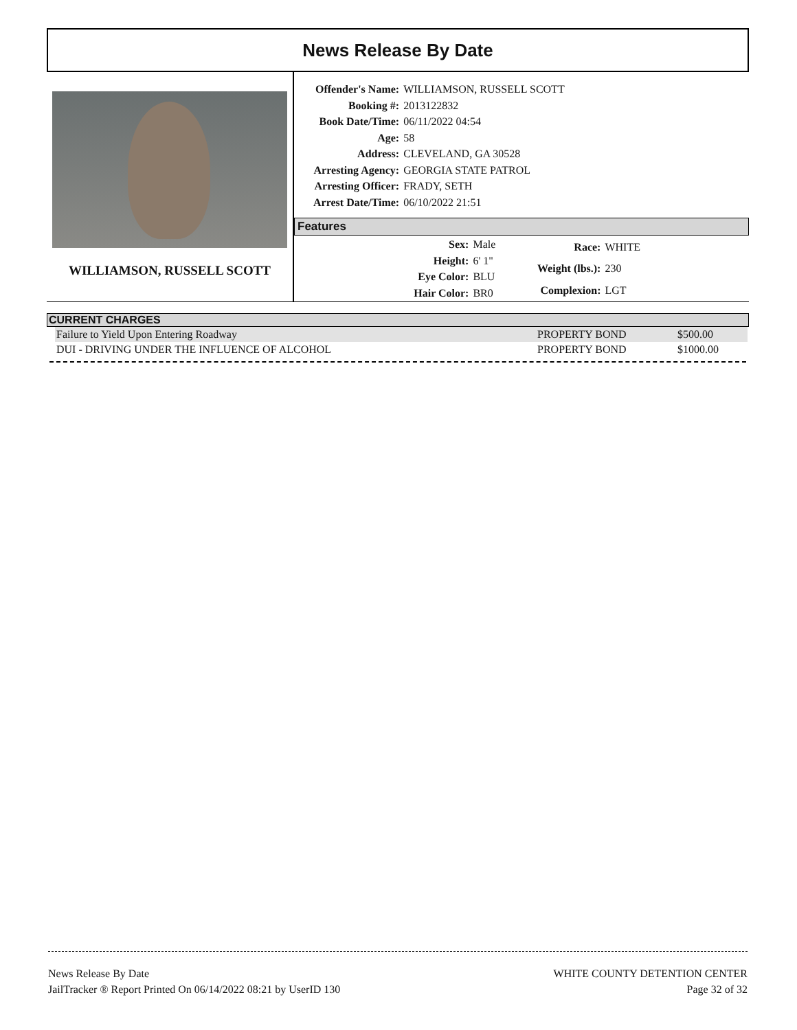News Release By Date
WILLIAMSON, RUSSELL SCOTT
| Offender's Name: | WILLIAMSON, RUSSELL SCOTT |
| Booking #: | 2013122832 |
| Book Date/Time: | 06/11/2022 04:54 |
| Age: | 58 |
| Address: | CLEVELAND, GA 30528 |
| Arresting Agency: | GEORGIA STATE PATROL |
| Arresting Officer: | FRADY, SETH |
| Arrest Date/Time: | 06/10/2022 21:51 |
Features
| Sex: | Male |
| Height: | 6' 1" |
| Eye Color: | BLU |
| Hair Color: | BR0 |
| Race: | WHITE |
| Weight (lbs.): | 230 |
| Complexion: | LGT |
CURRENT CHARGES
| Failure to Yield Upon Entering Roadway | PROPERTY BOND | $500.00 |
| DUI - DRIVING UNDER THE INFLUENCE OF ALCOHOL | PROPERTY BOND | $1000.00 |
News Release By Date
JailTracker ® Report Printed On 06/14/2022 08:21 by UserID 130
WHITE COUNTY DETENTION CENTER
Page 32 of 32